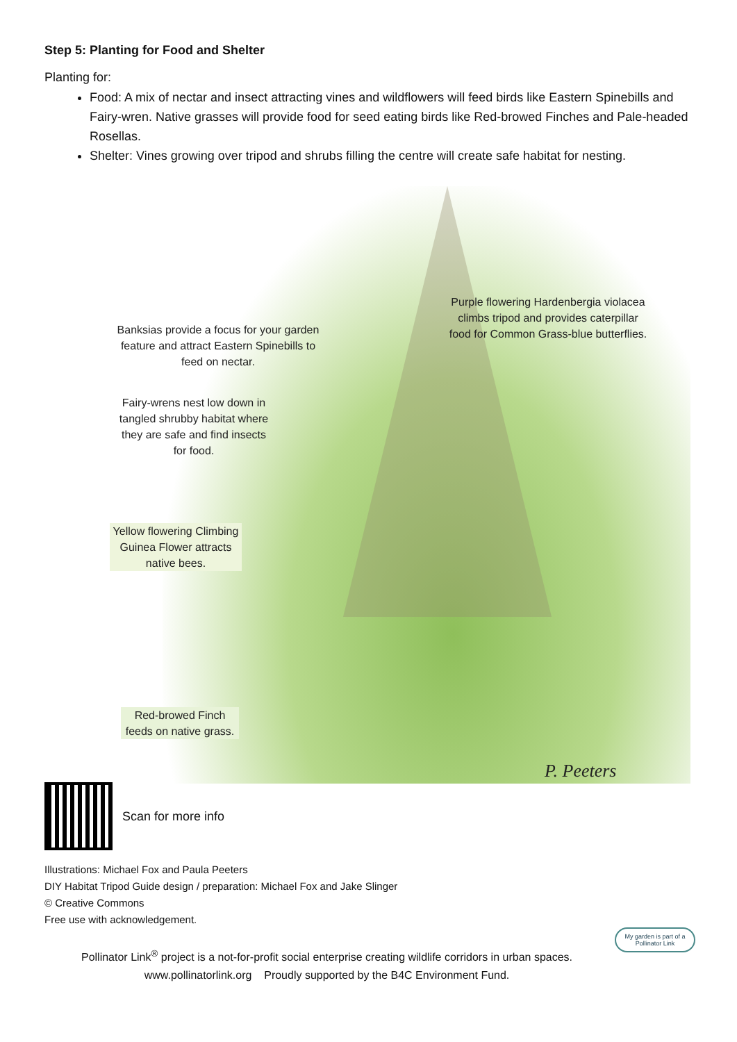Step 5: Planting for Food and Shelter
Planting for:
Food: A mix of nectar and insect attracting vines and wildflowers will feed birds like Eastern Spinebills and Fairy-wren. Native grasses will provide food for seed eating birds like Red-browed Finches and Pale-headed Rosellas.
Shelter: Vines growing over tripod and shrubs filling the centre will create safe habitat for nesting.
Banksias provide a focus for your garden feature and attract Eastern Spinebills to feed on nectar.
Purple flowering Hardenbergia violacea climbs tripod and provides caterpillar food for Common Grass-blue butterflies.
Fairy-wrens nest low down in tangled shrubby habitat where they are safe and find insects for food.
Yellow flowering Climbing Guinea Flower attracts native bees.
Red-browed Finch feeds on native grass.
P. Peeters
Scan for more info
Illustrations: Michael Fox and Paula Peeters
DIY Habitat Tripod Guide design / preparation: Michael Fox and Jake Slinger
© Creative Commons
Free use with acknowledgement.
Pollinator Link<sup>®</sup> project is a not-for-profit social enterprise creating wildlife corridors in urban spaces.
www.pollinatorlink.org Proudly supported by the B4C Environment Fund.
My garden is part of a Pollinator Link